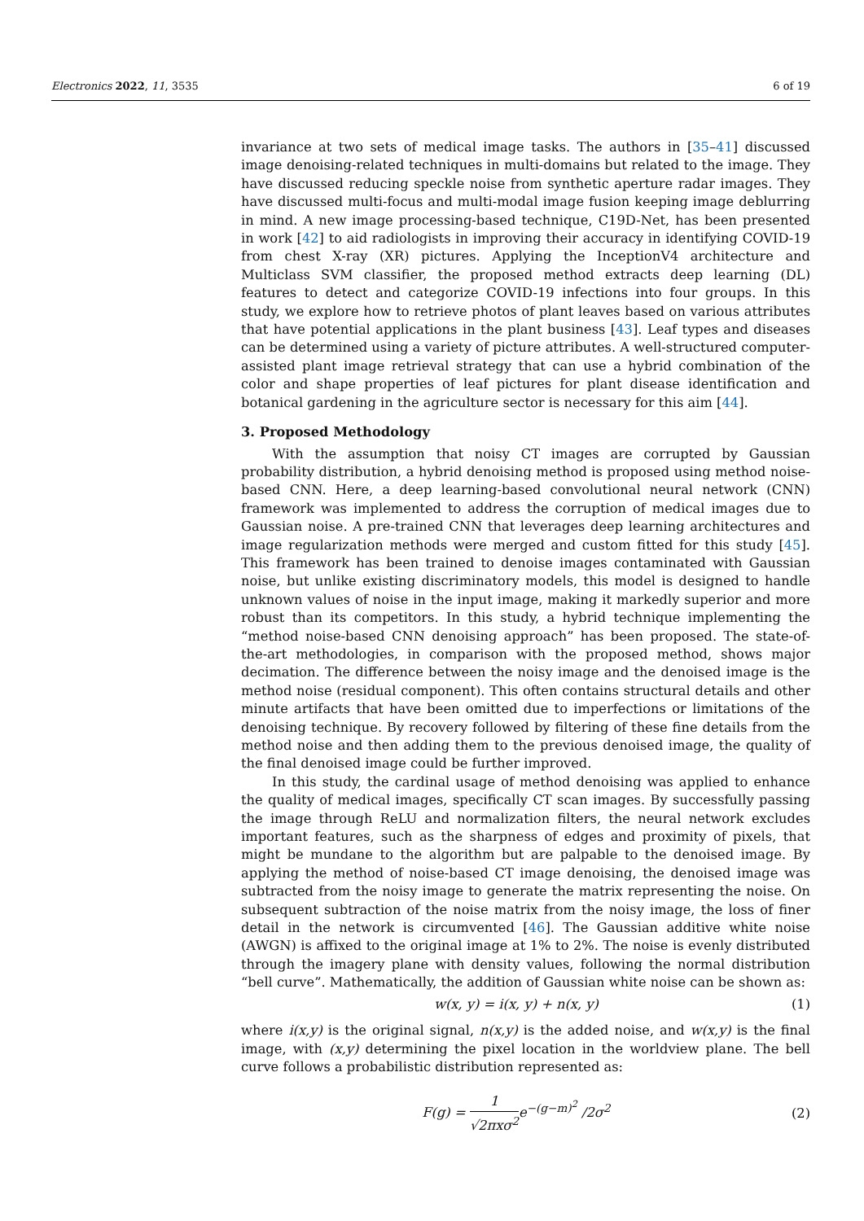Electronics 2022, 11, 3535 6 of 19
invariance at two sets of medical image tasks. The authors in [35–41] discussed image denoising-related techniques in multi-domains but related to the image. They have discussed reducing speckle noise from synthetic aperture radar images. They have discussed multi-focus and multi-modal image fusion keeping image deblurring in mind. A new image processing-based technique, C19D-Net, has been presented in work [42] to aid radiologists in improving their accuracy in identifying COVID-19 from chest X-ray (XR) pictures. Applying the InceptionV4 architecture and Multiclass SVM classifier, the proposed method extracts deep learning (DL) features to detect and categorize COVID-19 infections into four groups. In this study, we explore how to retrieve photos of plant leaves based on various attributes that have potential applications in the plant business [43]. Leaf types and diseases can be determined using a variety of picture attributes. A well-structured computer-assisted plant image retrieval strategy that can use a hybrid combination of the color and shape properties of leaf pictures for plant disease identification and botanical gardening in the agriculture sector is necessary for this aim [44].
3. Proposed Methodology
With the assumption that noisy CT images are corrupted by Gaussian probability distribution, a hybrid denoising method is proposed using method noise-based CNN. Here, a deep learning-based convolutional neural network (CNN) framework was implemented to address the corruption of medical images due to Gaussian noise. A pre-trained CNN that leverages deep learning architectures and image regularization methods were merged and custom fitted for this study [45]. This framework has been trained to denoise images contaminated with Gaussian noise, but unlike existing discriminatory models, this model is designed to handle unknown values of noise in the input image, making it markedly superior and more robust than its competitors. In this study, a hybrid technique implementing the “method noise-based CNN denoising approach” has been proposed. The state-of-the-art methodologies, in comparison with the proposed method, shows major decimation. The difference between the noisy image and the denoised image is the method noise (residual component). This often contains structural details and other minute artifacts that have been omitted due to imperfections or limitations of the denoising technique. By recovery followed by filtering of these fine details from the method noise and then adding them to the previous denoised image, the quality of the final denoised image could be further improved.
In this study, the cardinal usage of method denoising was applied to enhance the quality of medical images, specifically CT scan images. By successfully passing the image through ReLU and normalization filters, the neural network excludes important features, such as the sharpness of edges and proximity of pixels, that might be mundane to the algorithm but are palpable to the denoised image. By applying the method of noise-based CT image denoising, the denoised image was subtracted from the noisy image to generate the matrix representing the noise. On subsequent subtraction of the noise matrix from the noisy image, the loss of finer detail in the network is circumvented [46]. The Gaussian additive white noise (AWGN) is affixed to the original image at 1% to 2%. The noise is evenly distributed through the imagery plane with density values, following the normal distribution “bell curve”. Mathematically, the addition of Gaussian white noise can be shown as:
w(x, y) = i(x, y) + n(x, y) (1)
where i(x,y) is the original signal, n(x,y) is the added noise, and w(x,y) is the final image, with (x,y) determining the pixel location in the worldview plane. The bell curve follows a probabilistic distribution represented as:
F(g) = 1 √2πxσ<sup>2</sup>e<sup>−(g−m)<sup>2</sup></sup> /2σ<sup>2</sup> (2)